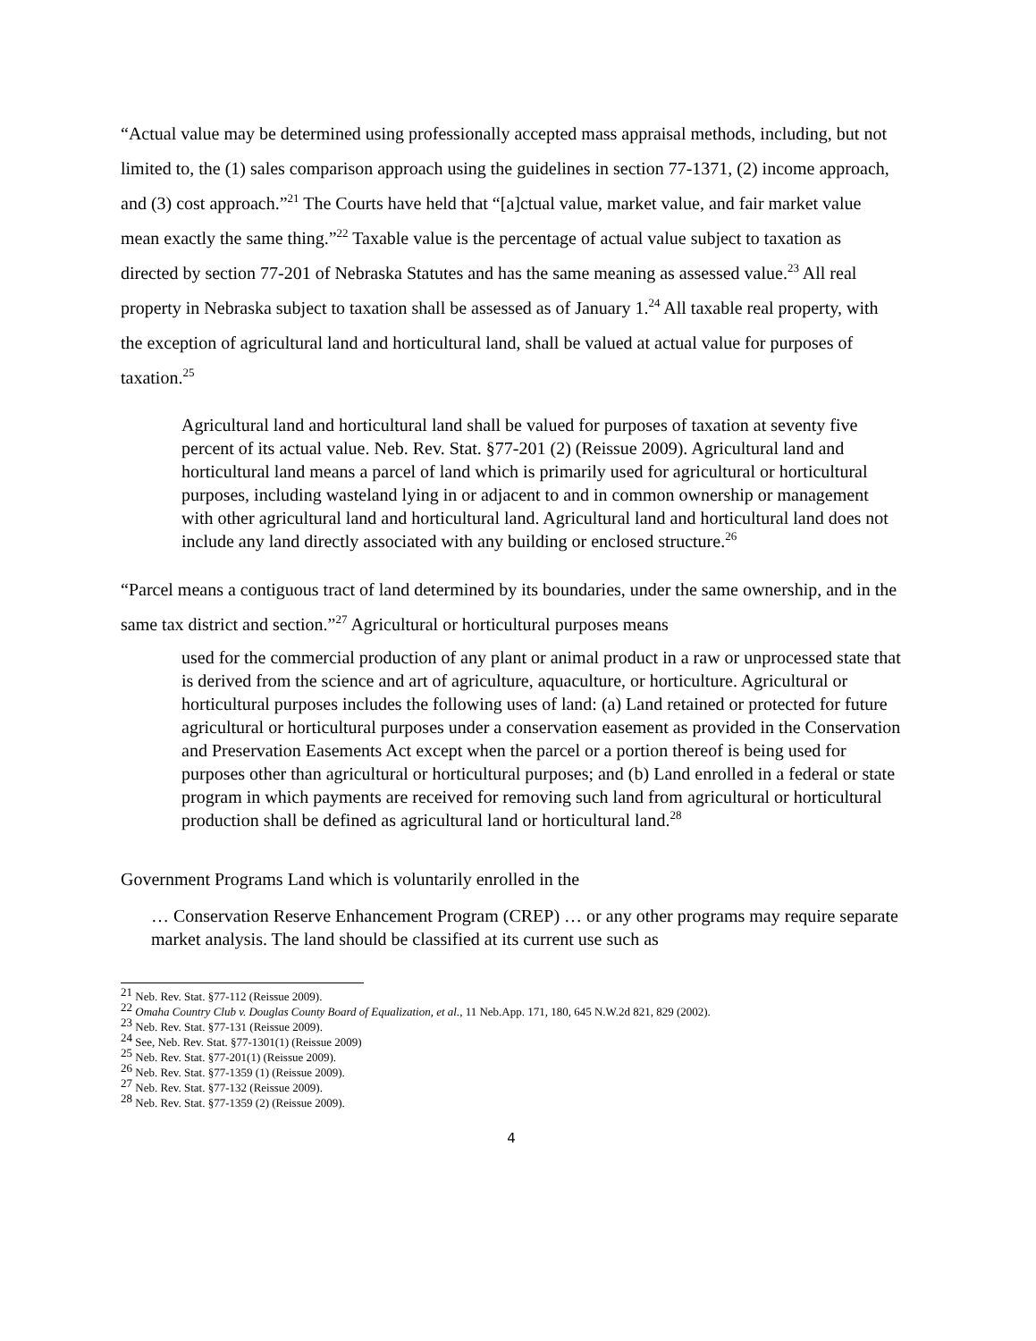“Actual value may be determined using professionally accepted mass appraisal methods, including, but not limited to, the (1) sales comparison approach using the guidelines in section 77-1371, (2) income approach, and (3) cost approach.”<sup>21</sup> The Courts have held that “[a]ctual value, market value, and fair market value mean exactly the same thing.”<sup>22</sup> Taxable value is the percentage of actual value subject to taxation as directed by section 77-201 of Nebraska Statutes and has the same meaning as assessed value.<sup>23</sup> All real property in Nebraska subject to taxation shall be assessed as of January 1.<sup>24</sup> All taxable real property, with the exception of agricultural land and horticultural land, shall be valued at actual value for purposes of taxation.<sup>25</sup>
Agricultural land and horticultural land shall be valued for purposes of taxation at seventy five percent of its actual value. Neb. Rev. Stat. §77-201 (2) (Reissue 2009). Agricultural land and horticultural land means a parcel of land which is primarily used for agricultural or horticultural purposes, including wasteland lying in or adjacent to and in common ownership or management with other agricultural land and horticultural land. Agricultural land and horticultural land does not include any land directly associated with any building or enclosed structure.<sup>26</sup>
“Parcel means a contiguous tract of land determined by its boundaries, under the same ownership, and in the same tax district and section.”<sup>27</sup> Agricultural or horticultural purposes means
used for the commercial production of any plant or animal product in a raw or unprocessed state that is derived from the science and art of agriculture, aquaculture, or horticulture. Agricultural or horticultural purposes includes the following uses of land: (a) Land retained or protected for future agricultural or horticultural purposes under a conservation easement as provided in the Conservation and Preservation Easements Act except when the parcel or a portion thereof is being used for purposes other than agricultural or horticultural purposes; and (b) Land enrolled in a federal or state program in which payments are received for removing such land from agricultural or horticultural production shall be defined as agricultural land or horticultural land.<sup>28</sup>
Government Programs Land which is voluntarily enrolled in the
… Conservation Reserve Enhancement Program (CREP) … or any other programs may require separate market analysis. The land should be classified at its current use such as
<sup>21</sup> Neb. Rev. Stat. §77-112 (Reissue 2009).
<sup>22</sup> Omaha Country Club v. Douglas County Board of Equalization, et al., 11 Neb.App. 171, 180, 645 N.W.2d 821, 829 (2002).
<sup>23</sup> Neb. Rev. Stat. §77-131 (Reissue 2009).
<sup>24</sup> See, Neb. Rev. Stat. §77-1301(1) (Reissue 2009)
<sup>25</sup> Neb. Rev. Stat. §77-201(1) (Reissue 2009).
<sup>26</sup> Neb. Rev. Stat. §77-1359 (1) (Reissue 2009).
<sup>27</sup> Neb. Rev. Stat. §77-132 (Reissue 2009).
<sup>28</sup> Neb. Rev. Stat. §77-1359 (2) (Reissue 2009).
4